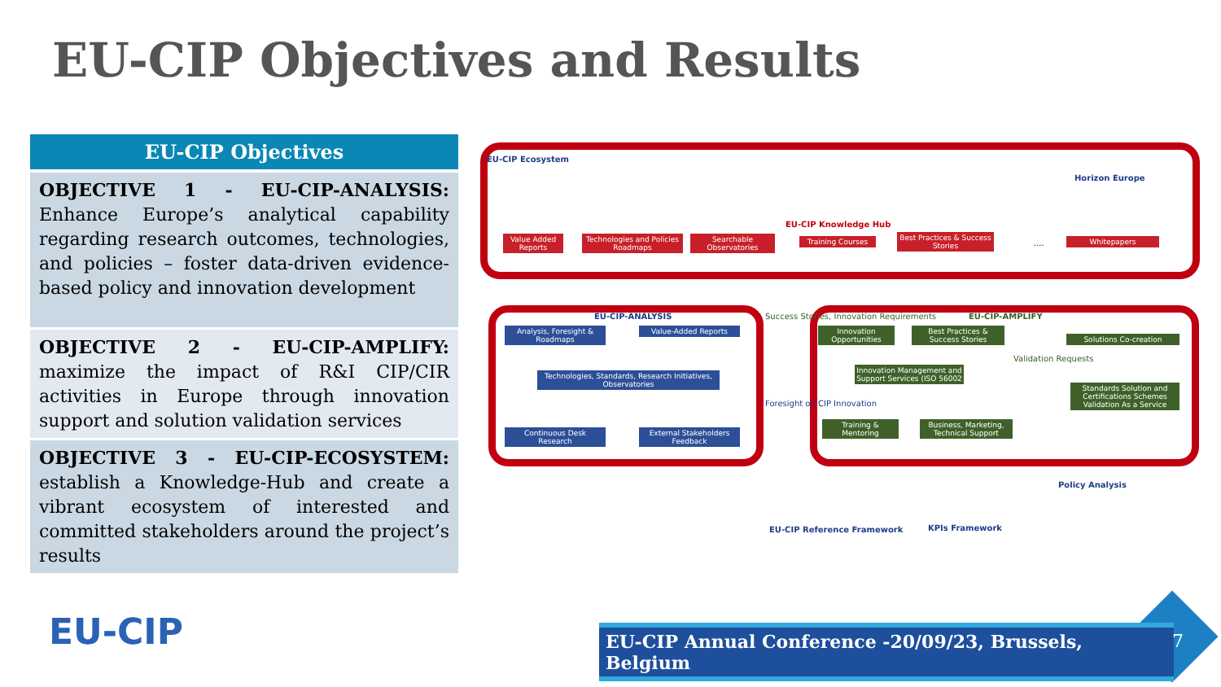EU-CIP Objectives and Results
EU-CIP Objectives
OBJECTIVE 1 - EU-CIP-ANALYSIS: Enhance Europe’s analytical capability regarding research outcomes, technologies, and policies – foster data-driven evidence-based policy and innovation development
OBJECTIVE 2 - EU-CIP-AMPLIFY: maximize the impact of R&I CIP/CIR activities in Europe through innovation support and solution validation services
OBJECTIVE 3 - EU-CIP-ECOSYSTEM: establish a Knowledge-Hub and create a vibrant ecosystem of interested and committed stakeholders around the project’s results
EU-CIP Ecosystem
Horizon Europe
EU-CIP Knowledge Hub
Value Added Reports
Technologies and Policies Roadmaps
Searchable Observatories
Training Courses
Best Practices & Success Stories
.... Whitepapers
EU-CIP-ANALYSIS
Analysis, Foresight & Roadmaps
Value-Added Reports
Technologies, Standards, Research Initiatives, Observatories
Continuous Desk Research
External Stakeholders Feedback
Success Stories, Innovation Requirements
Foresight on CIP Innovation
EU-CIP-AMPLIFY
Innovation Opportunities
Best Practices & Success Stories
Innovation Management and Support Services (ISO 56002
Training & Mentoring
Business, Marketing, Technical Support
Validation Requests
Solutions Co-creation
Standards Solution and Certifications Schemes Validation As a Service
Policy Analysis
EU-CIP Reference Framework KPIs Framework
EU-CIP
EU-CIP Annual Conference -20/09/23, Brussels, Belgium
7